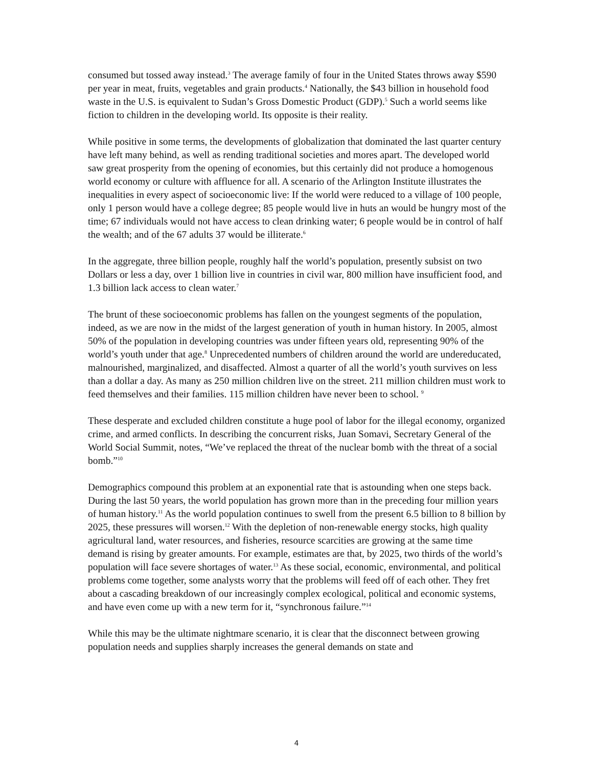consumed but tossed away instead.<sup>3</sup> The average family of four in the United States throws away $590 per year in meat, fruits, vegetables and grain products.<sup>4</sup> Nationally, the $43 billion in household food waste in the U.S. is equivalent to Sudan’s Gross Domestic Product (GDP).<sup>5</sup> Such a world seems like fiction to children in the developing world. Its opposite is their reality.
While positive in some terms, the developments of globalization that dominated the last quarter century have left many behind, as well as rending traditional societies and mores apart. The developed world saw great prosperity from the opening of economies, but this certainly did not produce a homogenous world economy or culture with affluence for all. A scenario of the Arlington Institute illustrates the inequalities in every aspect of socioeconomic live: If the world were reduced to a village of 100 people, only 1 person would have a college degree; 85 people would live in huts an would be hungry most of the time; 67 individuals would not have access to clean drinking water; 6 people would be in control of half the wealth; and of the 67 adults 37 would be illiterate.<sup>6</sup>
In the aggregate, three billion people, roughly half the world’s population, presently subsist on two Dollars or less a day, over 1 billion live in countries in civil war, 800 million have insufficient food, and 1.3 billion lack access to clean water.<sup>7</sup>
The brunt of these socioeconomic problems has fallen on the youngest segments of the population, indeed, as we are now in the midst of the largest generation of youth in human history. In 2005, almost 50% of the population in developing countries was under fifteen years old, representing 90% of the world’s youth under that age.<sup>8</sup> Unprecedented numbers of children around the world are undereducated, malnourished, marginalized, and disaffected. Almost a quarter of all the world’s youth survives on less than a dollar a day. As many as 250 million children live on the street. 211 million children must work to feed themselves and their families. 115 million children have never been to school. <sup>9</sup>
These desperate and excluded children constitute a huge pool of labor for the illegal economy, organized crime, and armed conflicts. In describing the concurrent risks, Juan Somavi, Secretary General of the World Social Summit, notes, “We’ve replaced the threat of the nuclear bomb with the threat of a social bomb.”<sup>10</sup>
Demographics compound this problem at an exponential rate that is astounding when one steps back. During the last 50 years, the world population has grown more than in the preceding four million years of human history.<sup>11</sup> As the world population continues to swell from the present 6.5 billion to 8 billion by 2025, these pressures will worsen.<sup>12</sup> With the depletion of non-renewable energy stocks, high quality agricultural land, water resources, and fisheries, resource scarcities are growing at the same time demand is rising by greater amounts. For example, estimates are that, by 2025, two thirds of the world’s population will face severe shortages of water.<sup>13</sup> As these social, economic, environmental, and political problems come together, some analysts worry that the problems will feed off of each other. They fret about a cascading breakdown of our increasingly complex ecological, political and economic systems, and have even come up with a new term for it, “synchronous failure.”<sup>14</sup>
While this may be the ultimate nightmare scenario, it is clear that the disconnect between growing population needs and supplies sharply increases the general demands on state and
4